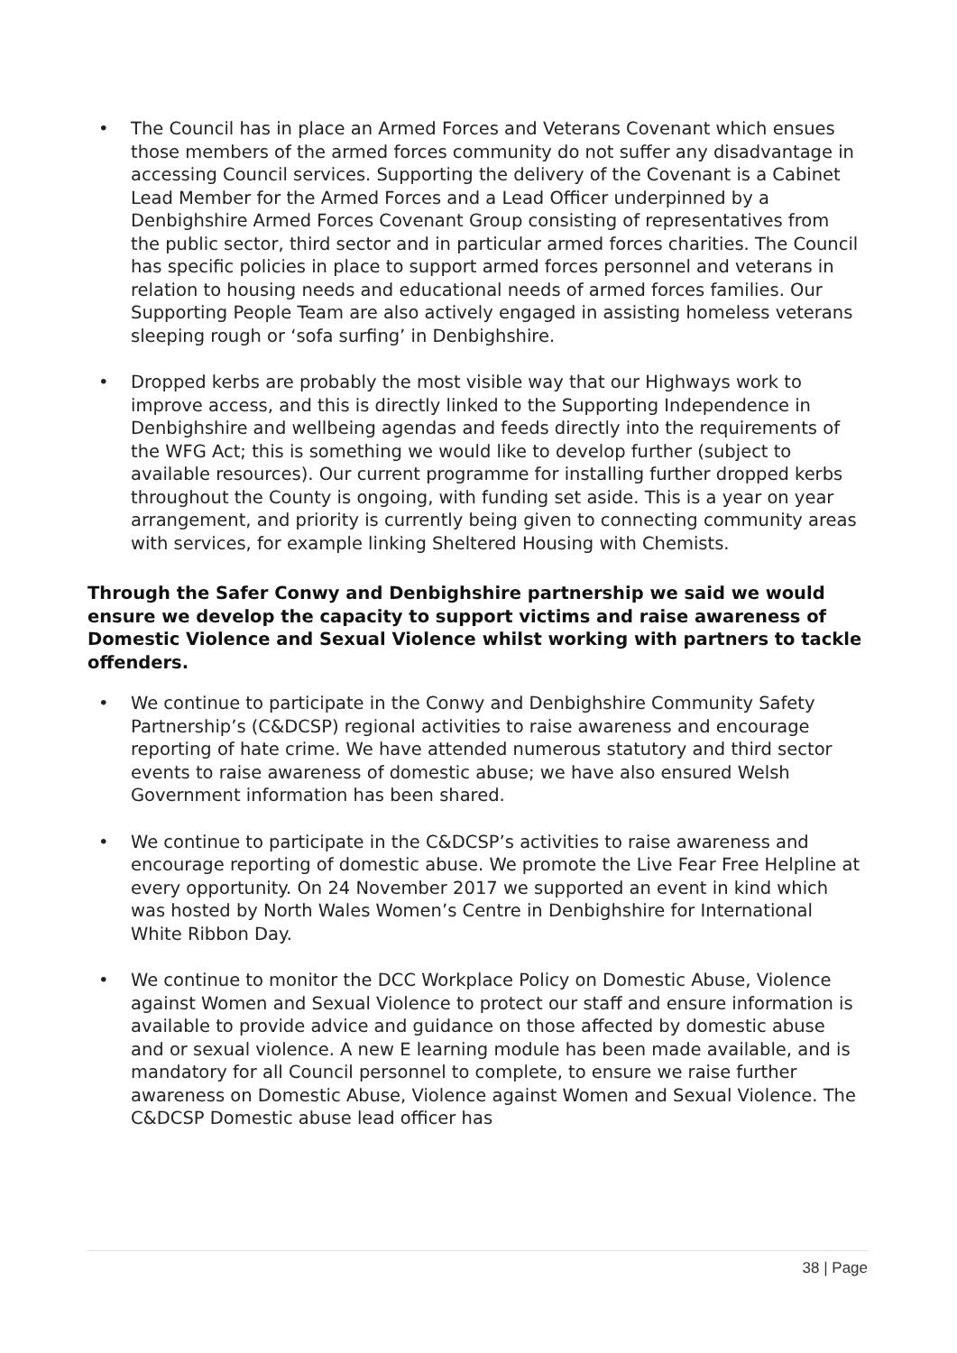• The Council has in place an Armed Forces and Veterans Covenant which ensues those members of the armed forces community do not suffer any disadvantage in accessing Council services. Supporting the delivery of the Covenant is a Cabinet Lead Member for the Armed Forces and a Lead Officer underpinned by a Denbighshire Armed Forces Covenant Group consisting of representatives from the public sector, third sector and in particular armed forces charities. The Council has specific policies in place to support armed forces personnel and veterans in relation to housing needs and educational needs of armed forces families. Our Supporting People Team are also actively engaged in assisting homeless veterans sleeping rough or ‘sofa surfing’ in Denbighshire.
• Dropped kerbs are probably the most visible way that our Highways work to improve access, and this is directly linked to the Supporting Independence in Denbighshire and wellbeing agendas and feeds directly into the requirements of the WFG Act; this is something we would like to develop further (subject to available resources). Our current programme for installing further dropped kerbs throughout the County is ongoing, with funding set aside. This is a year on year arrangement, and priority is currently being given to connecting community areas with services, for example linking Sheltered Housing with Chemists.
Through the Safer Conwy and Denbighshire partnership we said we would ensure we develop the capacity to support victims and raise awareness of Domestic Violence and Sexual Violence whilst working with partners to tackle offenders.
• We continue to participate in the Conwy and Denbighshire Community Safety Partnership’s (C&DCSP) regional activities to raise awareness and encourage reporting of hate crime. We have attended numerous statutory and third sector events to raise awareness of domestic abuse; we have also ensured Welsh Government information has been shared.
• We continue to participate in the C&DCSP’s activities to raise awareness and encourage reporting of domestic abuse. We promote the Live Fear Free Helpline at every opportunity. On 24 November 2017 we supported an event in kind which was hosted by North Wales Women’s Centre in Denbighshire for International White Ribbon Day.
• We continue to monitor the DCC Workplace Policy on Domestic Abuse, Violence against Women and Sexual Violence to protect our staff and ensure information is available to provide advice and guidance on those affected by domestic abuse and or sexual violence. A new E learning module has been made available, and is mandatory for all Council personnel to complete, to ensure we raise further awareness on Domestic Abuse, Violence against Women and Sexual Violence. The C&DCSP Domestic abuse lead officer has
38 | Page